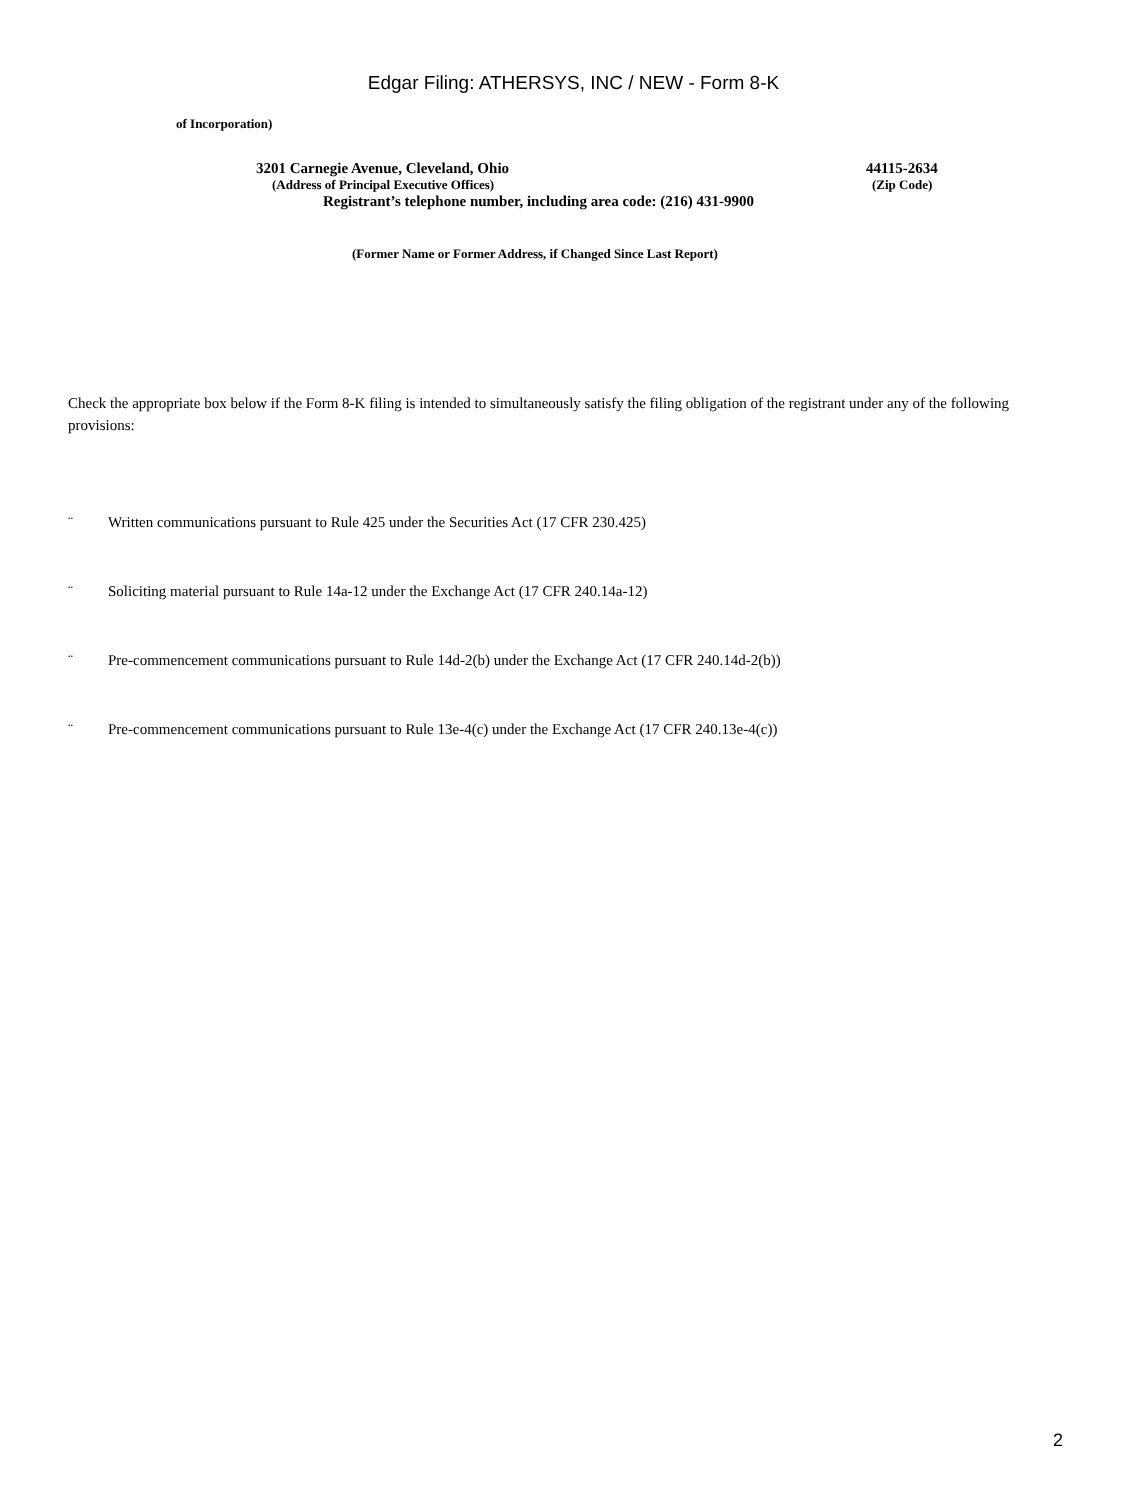Edgar Filing: ATHERSYS, INC / NEW - Form 8-K
of Incorporation)
3201 Carnegie Avenue, Cleveland, Ohio 44115-2634
(Address of Principal Executive Offices) (Zip Code)
Registrant’s telephone number, including area code: (216) 431-9900
(Former Name or Former Address, if Changed Since Last Report)
Check the appropriate box below if the Form 8-K filing is intended to simultaneously satisfy the filing obligation of the registrant under any of the following provisions:
¨ Written communications pursuant to Rule 425 under the Securities Act (17 CFR 230.425)
¨ Soliciting material pursuant to Rule 14a-12 under the Exchange Act (17 CFR 240.14a-12)
¨ Pre-commencement communications pursuant to Rule 14d-2(b) under the Exchange Act (17 CFR 240.14d-2(b))
¨ Pre-commencement communications pursuant to Rule 13e-4(c) under the Exchange Act (17 CFR 240.13e-4(c))
2